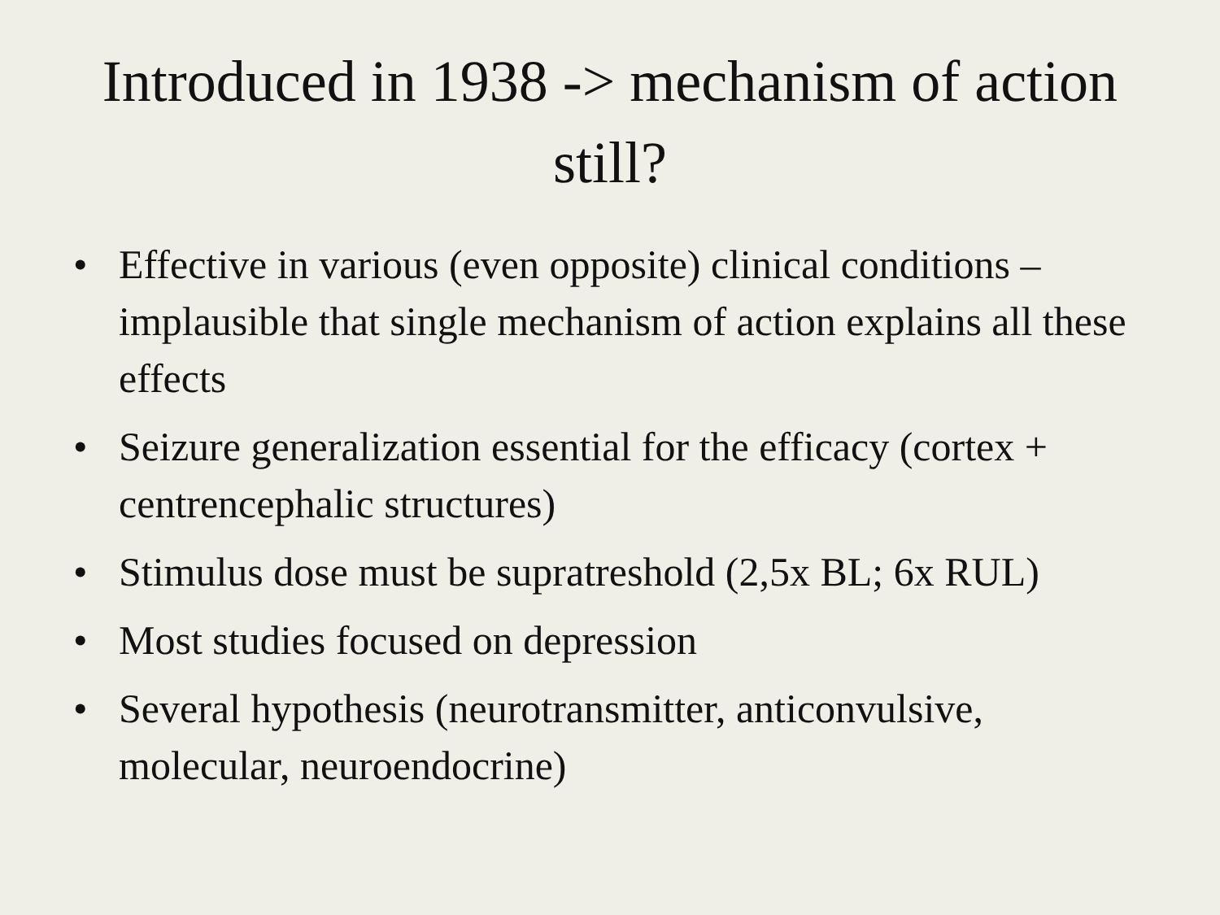Introduced in 1938 -> mechanism of action still?
• Effective in various (even opposite) clinical conditions – implausible that single mechanism of action explains all these effects
• Seizure generalization essential for the efficacy (cortex + centrencephalic structures)
• Stimulus dose must be supratreshold (2,5x BL; 6x RUL)
• Most studies focused on depression
• Several hypothesis (neurotransmitter, anticonvulsive, molecular, neuroendocrine)